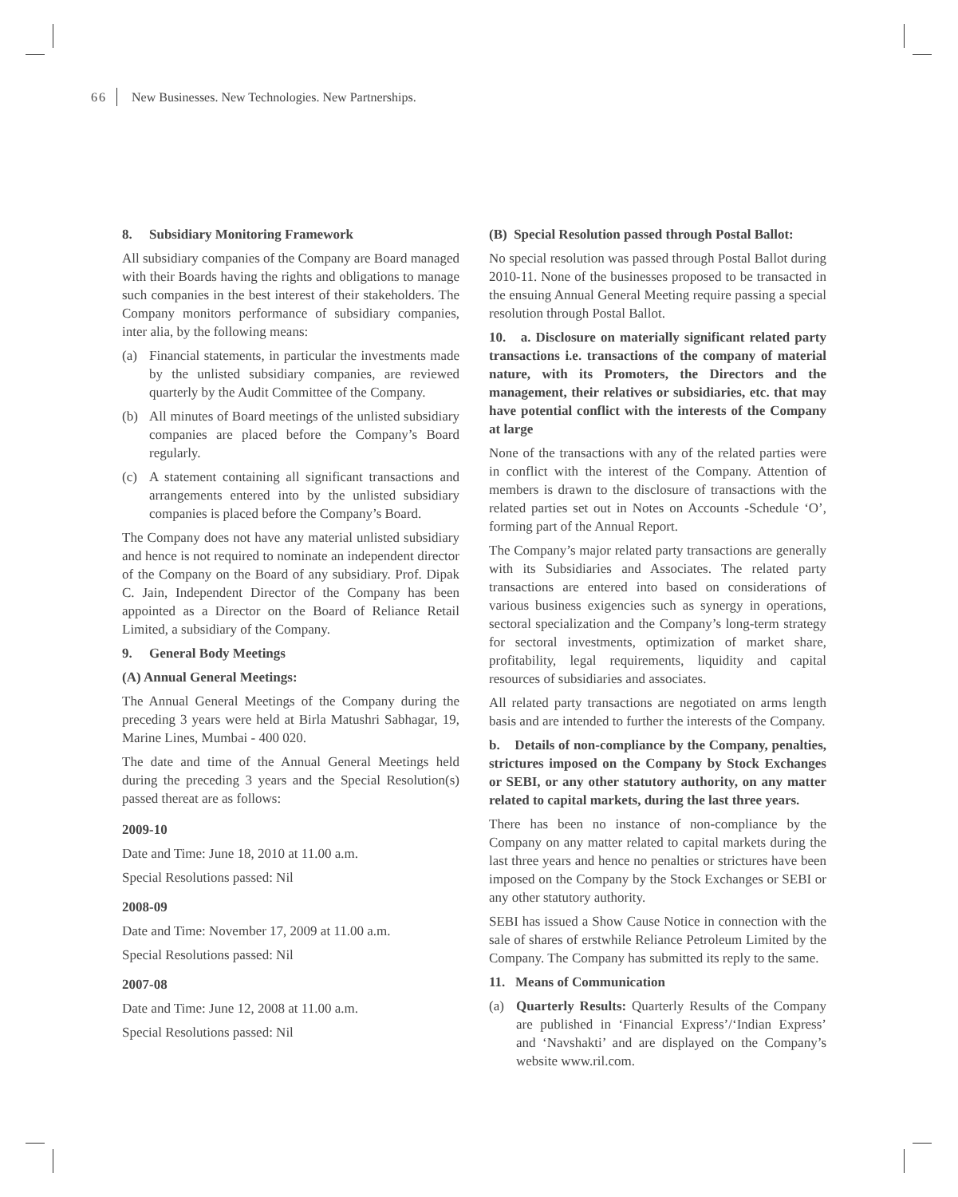66 New Businesses. New Technologies. New Partnerships.
8. Subsidiary Monitoring Framework
All subsidiary companies of the Company are Board managed with their Boards having the rights and obligations to manage such companies in the best interest of their stakeholders. The Company monitors performance of subsidiary companies, inter alia, by the following means:
(a) Financial statements, in particular the investments made by the unlisted subsidiary companies, are reviewed quarterly by the Audit Committee of the Company.
(b) All minutes of Board meetings of the unlisted subsidiary companies are placed before the Company’s Board regularly.
(c) A statement containing all significant transactions and arrangements entered into by the unlisted subsidiary companies is placed before the Company’s Board.
The Company does not have any material unlisted subsidiary and hence is not required to nominate an independent director of the Company on the Board of any subsidiary. Prof. Dipak C. Jain, Independent Director of the Company has been appointed as a Director on the Board of Reliance Retail Limited, a subsidiary of the Company.
9. General Body Meetings
(A) Annual General Meetings:
The Annual General Meetings of the Company during the preceding 3 years were held at Birla Matushri Sabhagar, 19, Marine Lines, Mumbai - 400 020.
The date and time of the Annual General Meetings held during the preceding 3 years and the Special Resolution(s) passed thereat are as follows:
2009-10
Date and Time: June 18, 2010 at 11.00 a.m.
Special Resolutions passed: Nil
2008-09
Date and Time: November 17, 2009 at 11.00 a.m.
Special Resolutions passed: Nil
2007-08
Date and Time: June 12, 2008 at 11.00 a.m.
Special Resolutions passed: Nil
(B) Special Resolution passed through Postal Ballot:
No special resolution was passed through Postal Ballot during 2010-11. None of the businesses proposed to be transacted in the ensuing Annual General Meeting require passing a special resolution through Postal Ballot.
10. a. Disclosure on materially significant related party transactions i.e. transactions of the company of material nature, with its Promoters, the Directors and the management, their relatives or subsidiaries, etc. that may have potential conflict with the interests of the Company at large
None of the transactions with any of the related parties were in conflict with the interest of the Company. Attention of members is drawn to the disclosure of transactions with the related parties set out in Notes on Accounts -Schedule ‘O’, forming part of the Annual Report.
The Company’s major related party transactions are generally with its Subsidiaries and Associates. The related party transactions are entered into based on considerations of various business exigencies such as synergy in operations, sectoral specialization and the Company’s long-term strategy for sectoral investments, optimization of market share, profitability, legal requirements, liquidity and capital resources of subsidiaries and associates.
All related party transactions are negotiated on arms length basis and are intended to further the interests of the Company.
b. Details of non-compliance by the Company, penalties, strictures imposed on the Company by Stock Exchanges or SEBI, or any other statutory authority, on any matter related to capital markets, during the last three years.
There has been no instance of non-compliance by the Company on any matter related to capital markets during the last three years and hence no penalties or strictures have been imposed on the Company by the Stock Exchanges or SEBI or any other statutory authority.
SEBI has issued a Show Cause Notice in connection with the sale of shares of erstwhile Reliance Petroleum Limited by the Company. The Company has submitted its reply to the same.
11. Means of Communication
(a) Quarterly Results: Quarterly Results of the Company are published in ‘Financial Express’/‘Indian Express’ and ‘Navshakti’ and are displayed on the Company’s website www.ril.com.